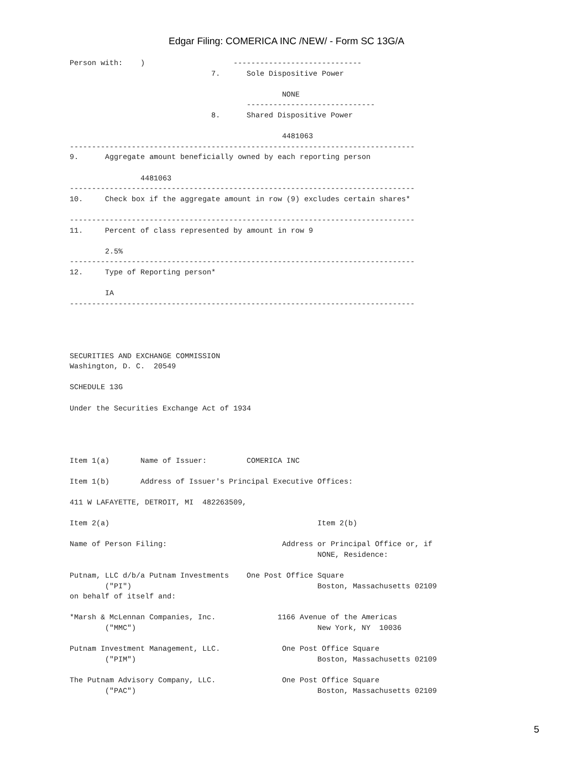Edgar Filing: COMERICA INC /NEW/ - Form SC 13G/A
Person with:    )                    -----------------------------
                                7.      Sole Dispositive Power

                                                NONE
                                        -----------------------------
                                8.      Shared Dispositive Power

                                                4481063
------------------------------------------------------------------------------
9.      Aggregate amount beneficially owned by each reporting person

                4481063
------------------------------------------------------------------------------
10.     Check box if the aggregate amount in row (9) excludes certain shares*

------------------------------------------------------------------------------
11.     Percent of class represented by amount in row 9

        2.5%
------------------------------------------------------------------------------
12.     Type of Reporting person*

        IA
------------------------------------------------------------------------------




SECURITIES AND EXCHANGE COMMISSION
Washington, D. C.  20549

SCHEDULE 13G

Under the Securities Exchange Act of 1934




Item 1(a)       Name of Issuer:         COMERICA INC

Item 1(b)       Address of Issuer's Principal Executive Offices:

411 W LAFAYETTE, DETROIT, MI  482263509,

Item 2(a)                                               Item 2(b)

Name of Person Filing:                          Address or Principal Office or, if
                                                        NONE, Residence:

Putnam, LLC d/b/a Putnam Investments    One Post Office Square
        ("PI")                                          Boston, Massachusetts 02109
on behalf of itself and:

*Marsh & McLennan Companies, Inc.              1166 Avenue of the Americas
        ("MMC")                                         New York, NY  10036

Putnam Investment Management, LLC.              One Post Office Square
        ("PIM")                                         Boston, Massachusetts 02109

The Putnam Advisory Company, LLC.               One Post Office Square
        ("PAC")                                         Boston, Massachusetts 02109
5